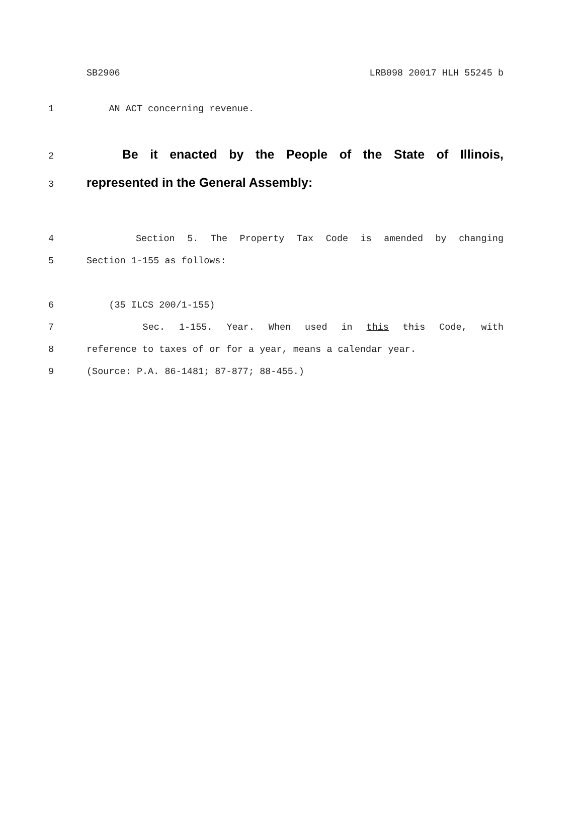SB2906 LRB098 20017 HLH 55245 b
1 AN ACT concerning revenue.
2 Be it enacted by the People of the State of Illinois,
3 represented in the General Assembly:
4 Section 5. The Property Tax Code is amended by changing
5 Section 1-155 as follows:
6 (35 ILCS 200/1-155)
7 Sec. 1-155. Year. When used in this this Code, with
8 reference to taxes of or for a year, means a calendar year.
9 (Source: P.A. 86-1481; 87-877; 88-455.)